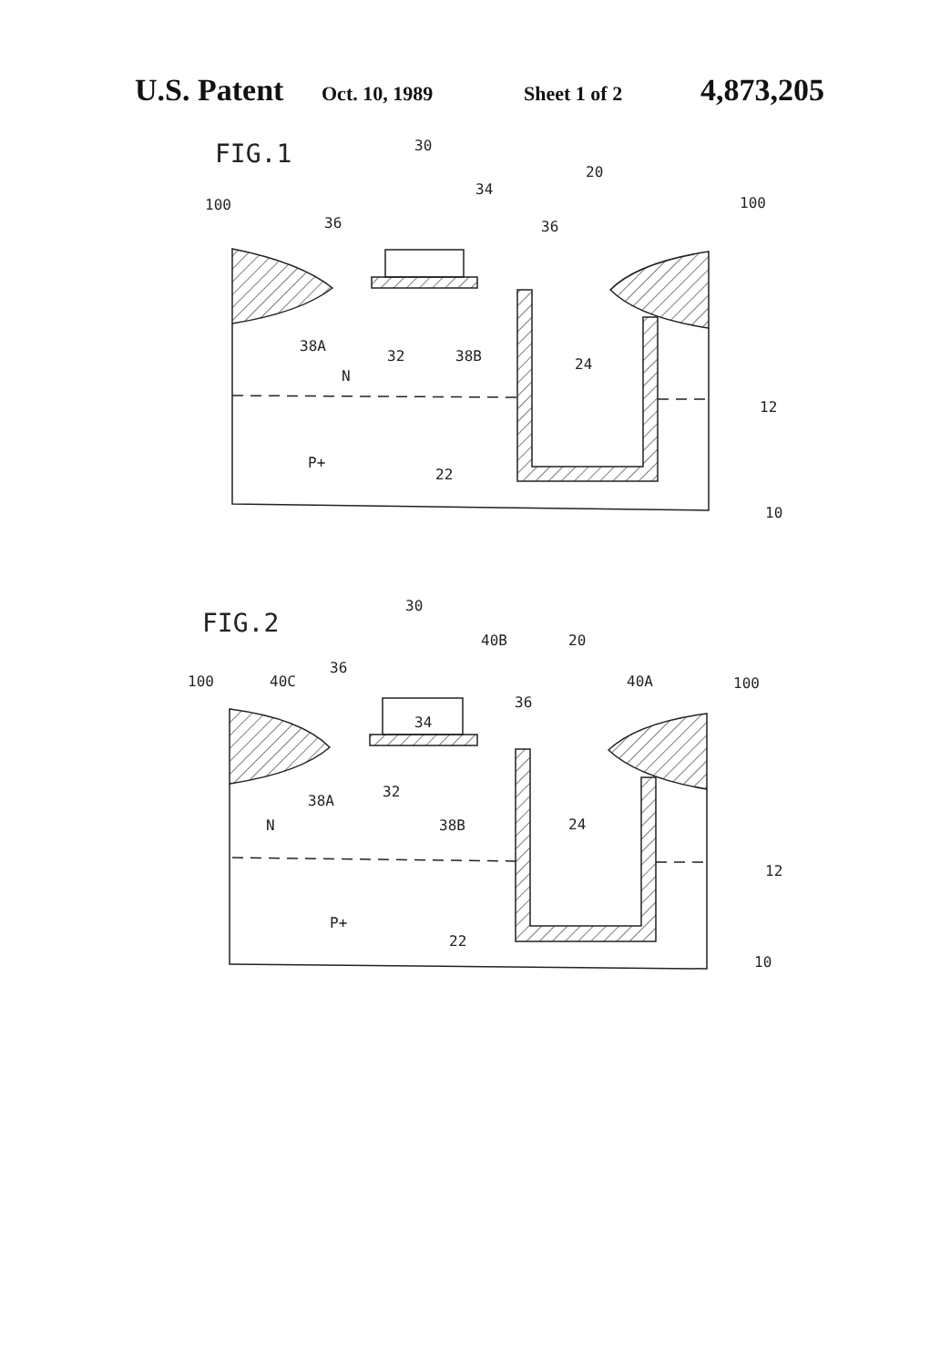U.S. Patent Oct. 10, 1989 Sheet 1 of 2 4,873,205
FIG.1
30
20
34
100
100
36
36
38A
32
38B
24
N
12
P+
22
10
FIG.2
30
40B
20
100
40C
36
40A
100
36
34
38A
32
N
38B
24
12
P+
22
10